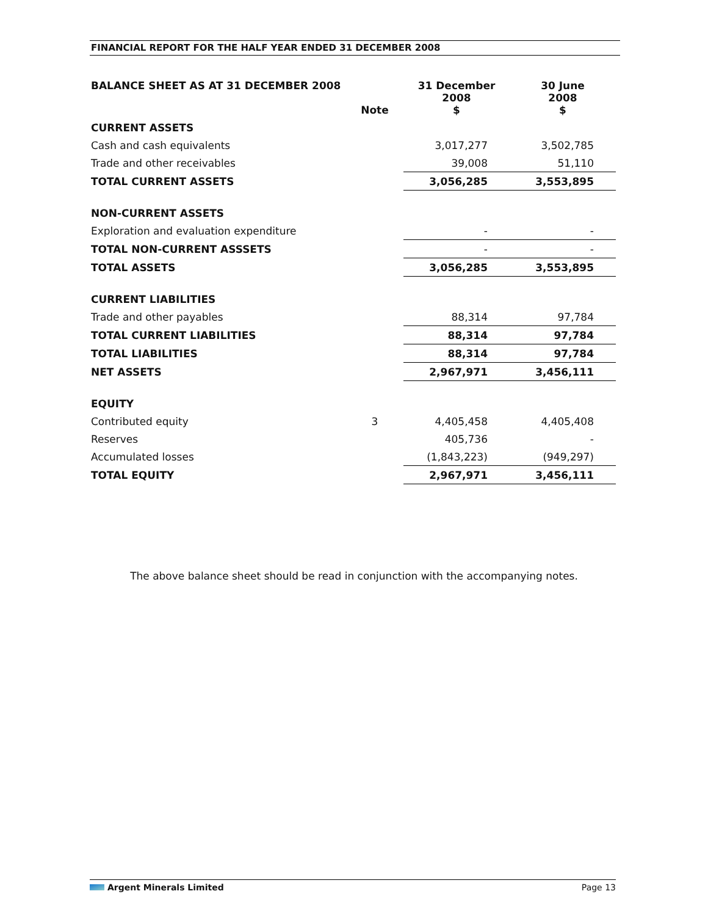FINANCIAL REPORT FOR THE HALF YEAR ENDED 31 DECEMBER 2008
| BALANCE SHEET AS AT 31 DECEMBER 2008 | Note | 31 December 2008 $ | 30 June 2008 $ |
| --- | --- | --- | --- |
| CURRENT ASSETS | | | |
| Cash and cash equivalents | | 3,017,277 | 3,502,785 |
| Trade and other receivables | | 39,008 | 51,110 |
| TOTAL CURRENT ASSETS | | 3,056,285 | 3,553,895 |
| NON-CURRENT ASSETS | | | |
| Exploration and evaluation expenditure | | - | - |
| TOTAL NON-CURRENT ASSSETS | | - | - |
| TOTAL ASSETS | | 3,056,285 | 3,553,895 |
| CURRENT LIABILITIES | | | |
| Trade and other payables | | 88,314 | 97,784 |
| TOTAL CURRENT LIABILITIES | | 88,314 | 97,784 |
| TOTAL LIABILITIES | | 88,314 | 97,784 |
| NET ASSETS | | 2,967,971 | 3,456,111 |
| EQUITY | | | |
| Contributed equity | 3 | 4,405,458 | 4,405,408 |
| Reserves | | 405,736 | - |
| Accumulated losses | | (1,843,223) | (949,297) |
| TOTAL EQUITY | | 2,967,971 | 3,456,111 |
The above balance sheet should be read in conjunction with the accompanying notes.
Argent Minerals Limited Page 13